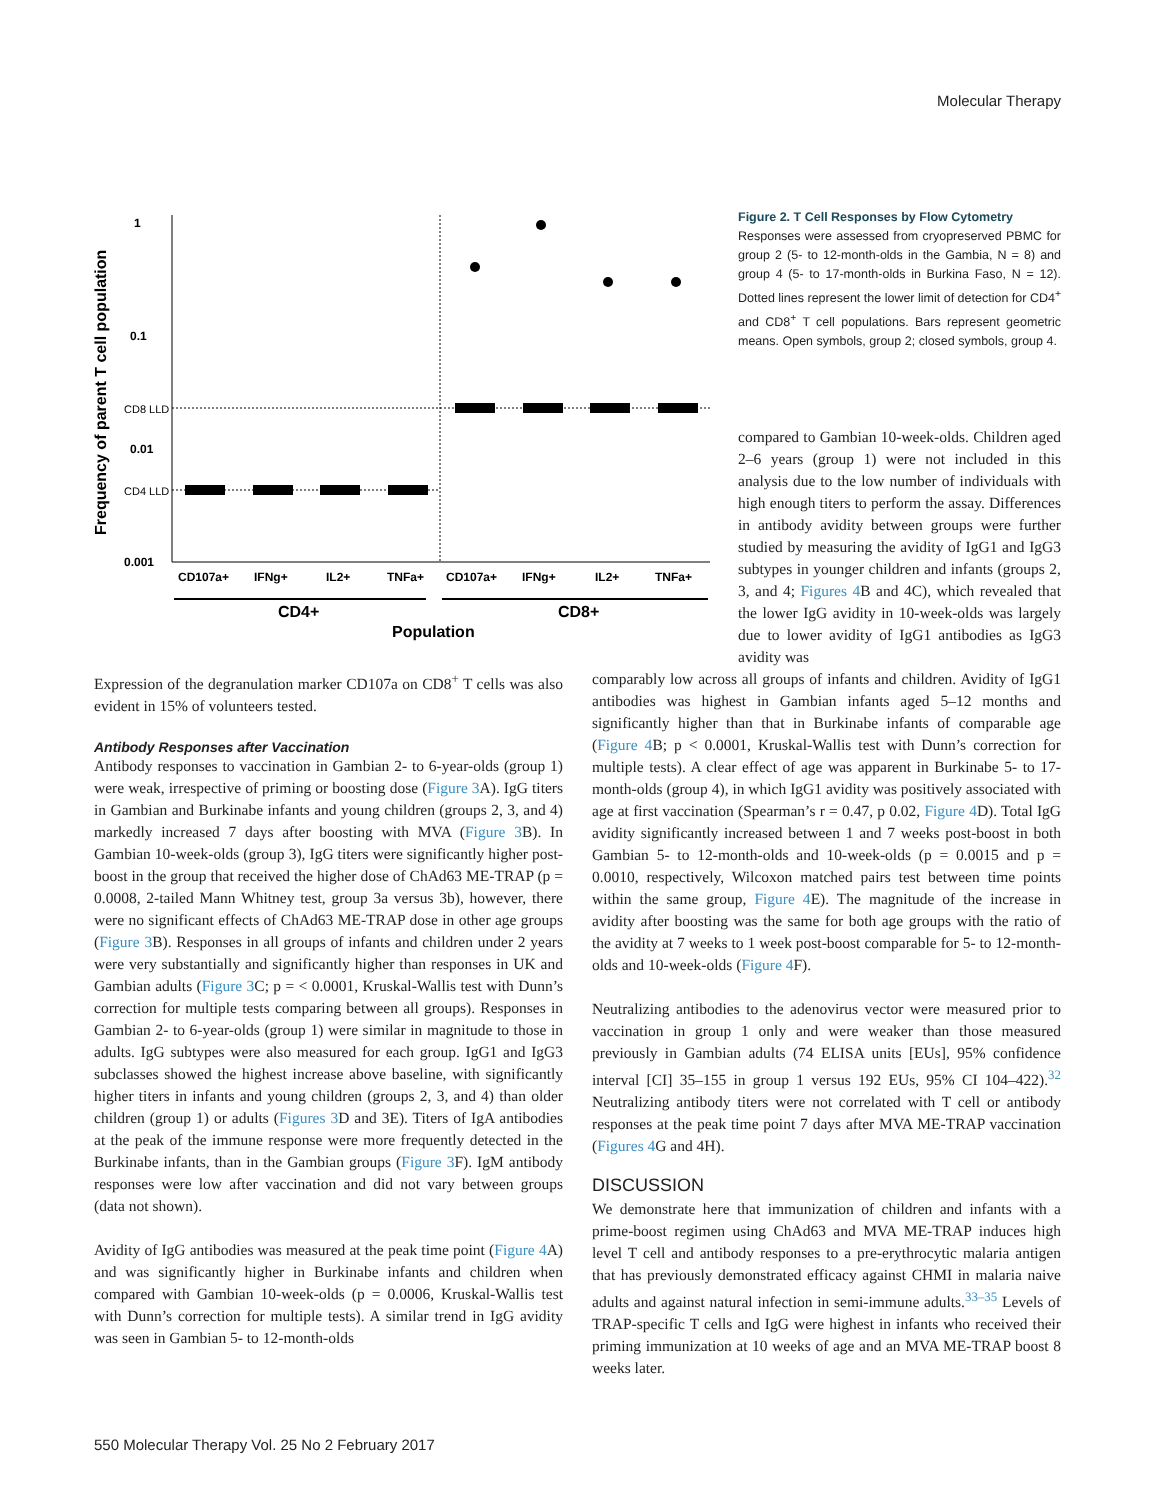Molecular Therapy
Frequency of parent T cell population
1
0.1
0.01
0.001
CD8 LLD
CD4 LLD
CD107a+
IFNg+
IL2+
TNFa+
CD107a+
IFNg+
IL2+
TNFa+
CD4+
CD8+
Population
Figure 2. T Cell Responses by Flow Cytometry
Responses were assessed from cryopreserved PBMC for group 2 (5- to 12-month-olds in the Gambia, N = 8) and group 4 (5- to 17-month-olds in Burkina Faso, N = 12). Dotted lines represent the lower limit of detection for CD4<sup>+</sup> and CD8<sup>+</sup> T cell populations. Bars represent geometric means. Open symbols, group 2; closed symbols, group 4.
compared to Gambian 10-week-olds. Children aged 2–6 years (group 1) were not included in this analysis due to the low number of individuals with high enough titers to perform the assay. Differences in antibody avidity between groups were further studied by measuring the avidity of IgG1 and IgG3 subtypes in younger children and infants (groups 2, 3, and 4; Figures 4 B and 4C), which revealed that the lower IgG avidity in 10-week-olds was largely due to lower avidity of IgG1 antibodies as IgG3 avidity was
Expression of the degranulation marker CD107a on CD8<sup>+</sup> T cells was also evident in 15% of volunteers tested.
Antibody Responses after Vaccination
Antibody responses to vaccination in Gambian 2- to 6-year-olds (group 1) were weak, irrespective of priming or boosting dose (Figure 3 A). IgG titers in Gambian and Burkinabe infants and young children (groups 2, 3, and 4) markedly increased 7 days after boosting with MVA (Figure 3 B). In Gambian 10-week-olds (group 3), IgG titers were significantly higher post-boost in the group that received the higher dose of ChAd63 ME-TRAP (p = 0.0008, 2-tailed Mann Whitney test, group 3a versus 3b), however, there were no significant effects of ChAd63 ME-TRAP dose in other age groups (Figure 3 B). Responses in all groups of infants and children under 2 years were very substantially and significantly higher than responses in UK and Gambian adults (Figure 3 C; p = < 0.0001, Kruskal-Wallis test with Dunn’s correction for multiple tests comparing between all groups). Responses in Gambian 2- to 6-year-olds (group 1) were similar in magnitude to those in adults. IgG subtypes were also measured for each group. IgG1 and IgG3 subclasses showed the highest increase above baseline, with significantly higher titers in infants and young children (groups 2, 3, and 4) than older children (group 1) or adults (Figures 3 D and 3E). Titers of IgA antibodies at the peak of the immune response were more frequently detected in the Burkinabe infants, than in the Gambian groups (Figure 3 F). IgM antibody responses were low after vaccination and did not vary between groups (data not shown).
Avidity of IgG antibodies was measured at the peak time point (Figure 4 A) and was significantly higher in Burkinabe infants and children when compared with Gambian 10-week-olds (p = 0.0006, Kruskal-Wallis test with Dunn’s correction for multiple tests). A similar trend in IgG avidity was seen in Gambian 5- to 12-month-olds
comparably low across all groups of infants and children. Avidity of IgG1 antibodies was highest in Gambian infants aged 5–12 months and significantly higher than that in Burkinabe infants of comparable age (Figure 4 B; p < 0.0001, Kruskal-Wallis test with Dunn’s correction for multiple tests). A clear effect of age was apparent in Burkinabe 5- to 17-month-olds (group 4), in which IgG1 avidity was positively associated with age at first vaccination (Spearman’s r = 0.47, p 0.02, Figure 4 D). Total IgG avidity significantly increased between 1 and 7 weeks post-boost in both Gambian 5- to 12-month-olds and 10-week-olds (p = 0.0015 and p = 0.0010, respectively, Wilcoxon matched pairs test between time points within the same group, Figure 4 E). The magnitude of the increase in avidity after boosting was the same for both age groups with the ratio of the avidity at 7 weeks to 1 week post-boost comparable for 5- to 12-month-olds and 10-week-olds (Figure 4 F).
Neutralizing antibodies to the adenovirus vector were measured prior to vaccination in group 1 only and were weaker than those measured previously in Gambian adults (74 ELISA units [EUs], 95% confidence interval [CI] 35–155 in group 1 versus 192 EUs, 95% CI 104–422).<sup>32</sup> Neutralizing antibody titers were not correlated with T cell or antibody responses at the peak time point 7 days after MVA ME-TRAP vaccination (Figures 4 G and 4H).
DISCUSSION
We demonstrate here that immunization of children and infants with a prime-boost regimen using ChAd63 and MVA ME-TRAP induces high level T cell and antibody responses to a pre-erythrocytic malaria antigen that has previously demonstrated efficacy against CHMI in malaria naive adults and against natural infection in semi-immune adults.<sup>33–35</sup> Levels of TRAP-specific T cells and IgG were highest in infants who received their priming immunization at 10 weeks of age and an MVA ME-TRAP boost 8 weeks later.
550 Molecular Therapy Vol. 25 No 2 February 2017